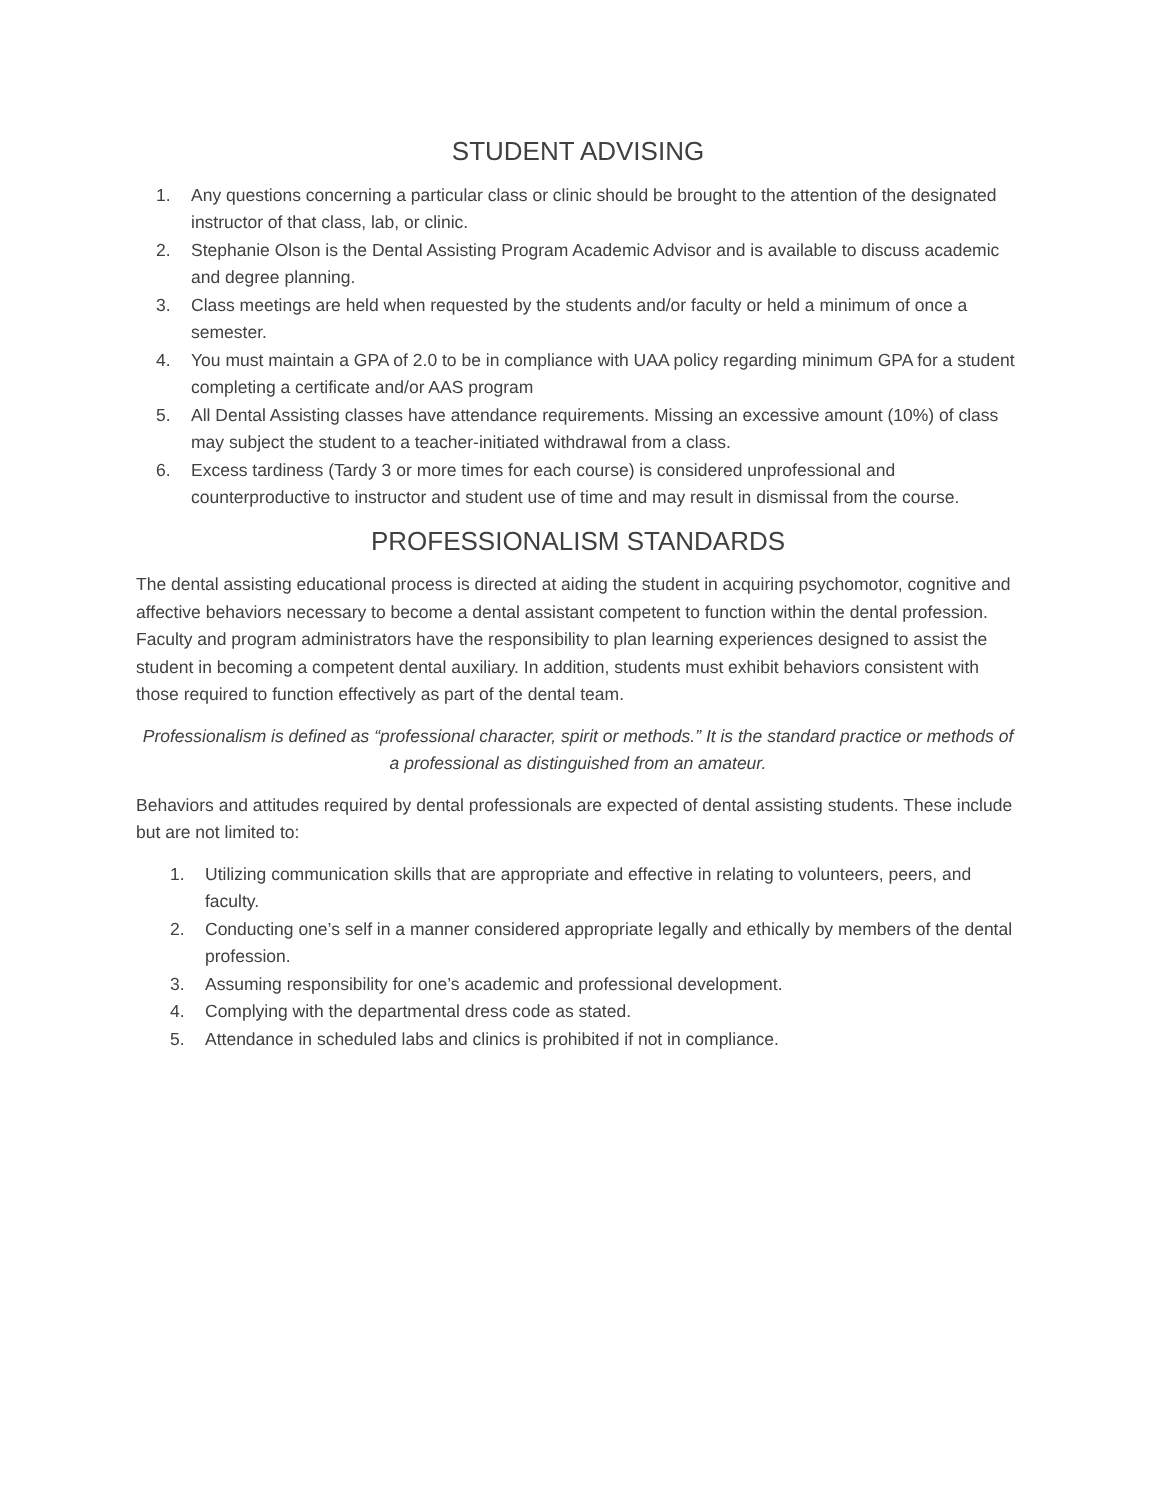STUDENT ADVISING
1. Any questions concerning a particular class or clinic should be brought to the attention of the designated instructor of that class, lab, or clinic.
2. Stephanie Olson is the Dental Assisting Program Academic Advisor and is available to discuss academic and degree planning.
3. Class meetings are held when requested by the students and/or faculty or held a minimum of once a semester.
4. You must maintain a GPA of 2.0 to be in compliance with UAA policy regarding minimum GPA for a student completing a certificate and/or AAS program
5. All Dental Assisting classes have attendance requirements. Missing an excessive amount (10%) of class may subject the student to a teacher-initiated withdrawal from a class.
6. Excess tardiness (Tardy 3 or more times for each course) is considered unprofessional and counterproductive to instructor and student use of time and may result in dismissal from the course.
PROFESSIONALISM STANDARDS
The dental assisting educational process is directed at aiding the student in acquiring psychomotor, cognitive and affective behaviors necessary to become a dental assistant competent to function within the dental profession. Faculty and program administrators have the responsibility to plan learning experiences designed to assist the student in becoming a competent dental auxiliary. In addition, students must exhibit behaviors consistent with those required to function effectively as part of the dental team.
Professionalism is defined as “professional character, spirit or methods.” It is the standard practice or methods of a professional as distinguished from an amateur.
Behaviors and attitudes required by dental professionals are expected of dental assisting students. These include but are not limited to:
1. Utilizing communication skills that are appropriate and effective in relating to volunteers, peers, and faculty.
2. Conducting one’s self in a manner considered appropriate legally and ethically by members of the dental profession.
3. Assuming responsibility for one’s academic and professional development.
4. Complying with the departmental dress code as stated.
5. Attendance in scheduled labs and clinics is prohibited if not in compliance.